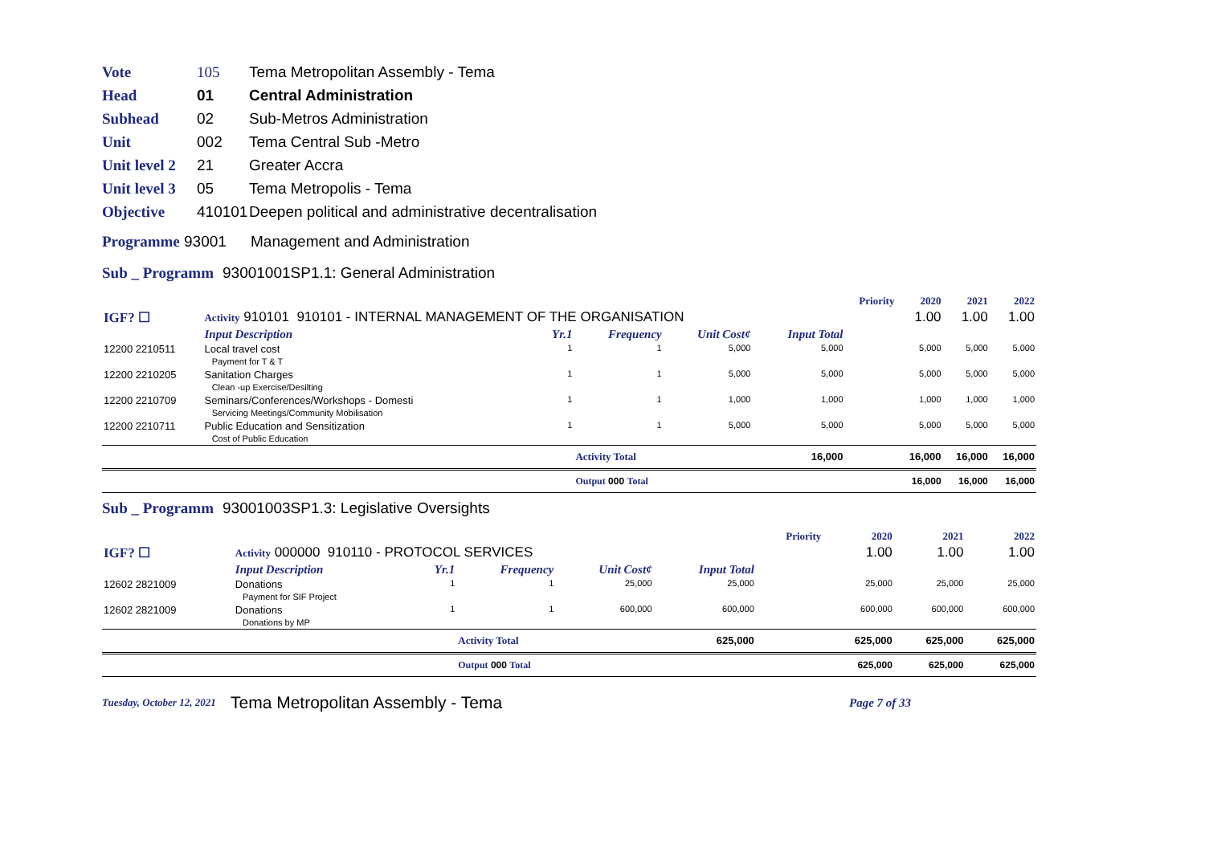Vote 105 Tema Metropolitan Assembly - Tema
Head 01 Central Administration
Subhead 02 Sub-Metros Administration
Unit 002 Tema Central Sub -Metro
Unit level 2 21 Greater Accra
Unit level 3 05 Tema Metropolis - Tema
Objective 410101 Deepen political and administrative decentralisation
Programme 93001 Management and Administration
Sub _ Programm 93001001SP1.1: General Administration
| | | | | | | Priority | 2020 | 2021 | 2022 |
| IGF? ☐ | Activity 910101 910101 - INTERNAL MANAGEMENT OF THE ORGANISATION | | | | | | 1.00 | 1.00 | 1.00 |
| | Input Description | Yr.1 | Frequency | Unit Cost¢ | Input Total | | | | |
| 12200 2210511 | Local travel cost Payment for T & T | 1 | 1 | 5,000 | 5,000 | | 5,000 | 5,000 | 5,000 |
| 12200 2210205 | Sanitation Charges Clean -up Exercise/Desilting | 1 | 1 | 5,000 | 5,000 | | 5,000 | 5,000 | 5,000 |
| 12200 2210709 | Seminars/Conferences/Workshops - Domesti Servicing Meetings/Community Mobilisation | 1 | 1 | 1,000 | 1,000 | | 1,000 | 1,000 | 1,000 |
| 12200 2210711 | Public Education and Sensitization Cost of Public Education | 1 | 1 | 5,000 | 5,000 | | 5,000 | 5,000 | 5,000 |
| | | | Activity Total | | 16,000 | | 16,000 | 16,000 | 16,000 |
| | | | Output 000 Total | | | | 16,000 | 16,000 | 16,000 |
Sub _ Programm 93001003SP1.3: Legislative Oversights
| | | | | | | Priority | 2020 | 2021 | 2022 |
| IGF? ☐ | Activity 000000 910110 - PROTOCOL SERVICES | | | | | | 1.00 | 1.00 | 1.00 |
| | Input Description | Yr.1 | Frequency | Unit Cost¢ | Input Total | | | | |
| 12602 2821009 | Donations Payment for SIF Project | 1 | 1 | 25,000 | 25,000 | | 25,000 | 25,000 | 25,000 |
| 12602 2821009 | Donations Donations by MP | 1 | 1 | 600,000 | 600,000 | | 600,000 | 600,000 | 600,000 |
| | | | Activity Total | | 625,000 | | 625,000 | 625,000 | 625,000 |
| | | | Output 000 Total | | | | 625,000 | 625,000 | 625,000 |
Tuesday, October 12, 2021 Tema Metropolitan Assembly - Tema Page 7 of 33